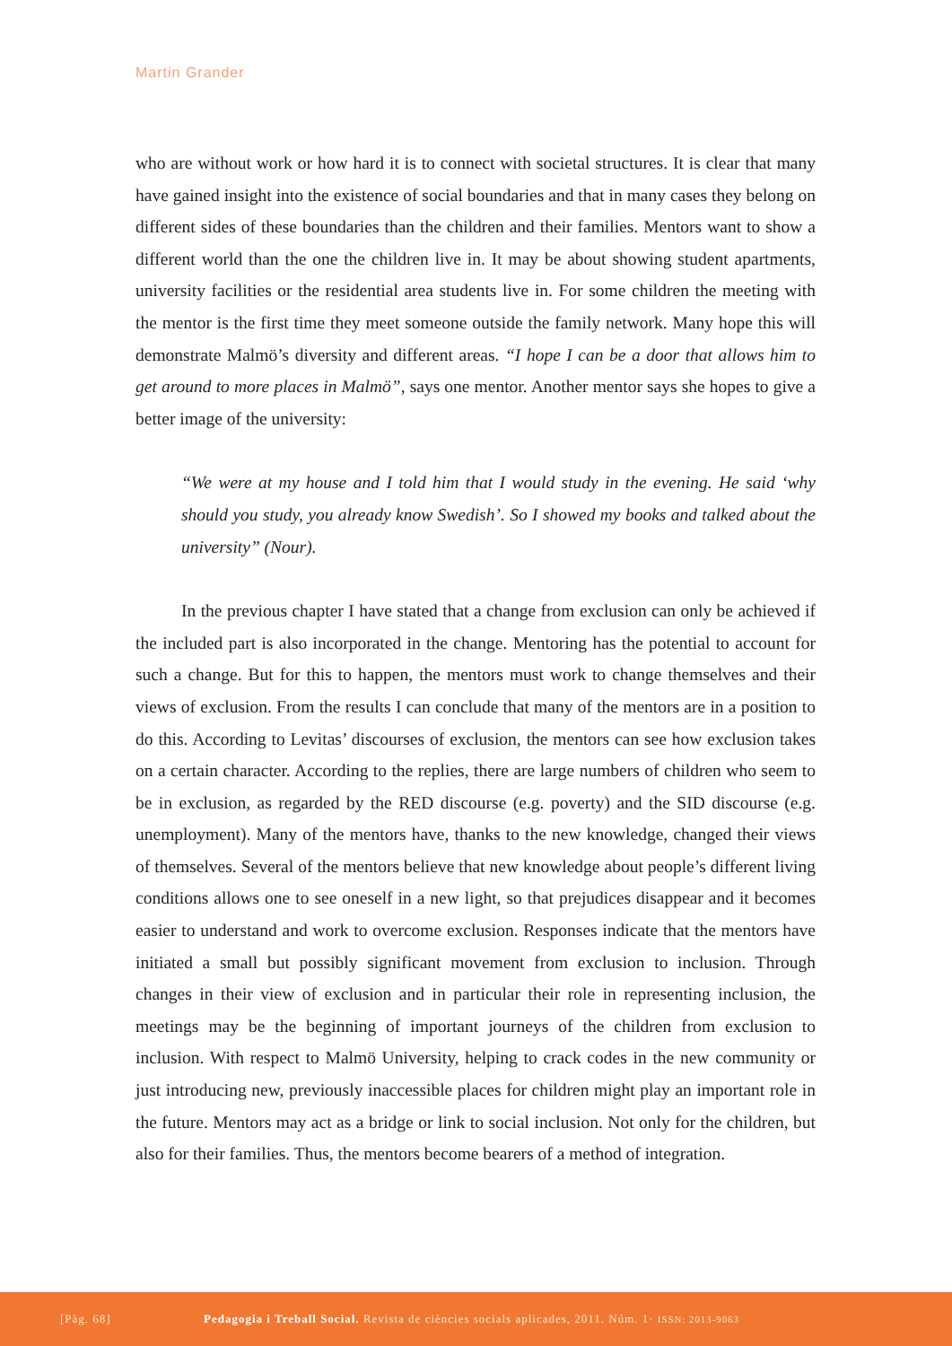Martin Grander
who are without work or how hard it is to connect with societal structures. It is clear that many have gained insight into the existence of social boundaries and that in many cases they belong on different sides of these boundaries than the children and their families. Mentors want to show a different world than the one the children live in. It may be about showing student apartments, university facilities or the residential area students live in. For some children the meeting with the mentor is the first time they meet someone outside the family network. Many hope this will demonstrate Malmö’s diversity and different areas. “I hope I can be a door that allows him to get around to more places in Malmö”, says one mentor. Another mentor says she hopes to give a better image of the university:
“We were at my house and I told him that I would study in the evening. He said ‘why should you study, you already know Swedish’. So I showed my books and talked about the university” (Nour).
In the previous chapter I have stated that a change from exclusion can only be achieved if the included part is also incorporated in the change. Mentoring has the potential to account for such a change. But for this to happen, the mentors must work to change themselves and their views of exclusion. From the results I can conclude that many of the mentors are in a position to do this. According to Levitas’ discourses of exclusion, the mentors can see how exclusion takes on a certain character. According to the replies, there are large numbers of children who seem to be in exclusion, as regarded by the RED discourse (e.g. poverty) and the SID discourse (e.g. unemployment). Many of the mentors have, thanks to the new knowledge, changed their views of themselves. Several of the mentors believe that new knowledge about people’s different living conditions allows one to see oneself in a new light, so that prejudices disappear and it becomes easier to understand and work to overcome exclusion. Responses indicate that the mentors have initiated a small but possibly significant movement from exclusion to inclusion. Through changes in their view of exclusion and in particular their role in representing inclusion, the meetings may be the beginning of important journeys of the children from exclusion to inclusion. With respect to Malmö University, helping to crack codes in the new community or just introducing new, previously inaccessible places for children might play an important role in the future. Mentors may act as a bridge or link to social inclusion. Not only for the children, but also for their families. Thus, the mentors become bearers of a method of integration.
[Pàg. 68] Pedagogia i Treball Social. Revista de ciències socials aplicades, 2011. Núm. 1· ISSN: 2013-9063